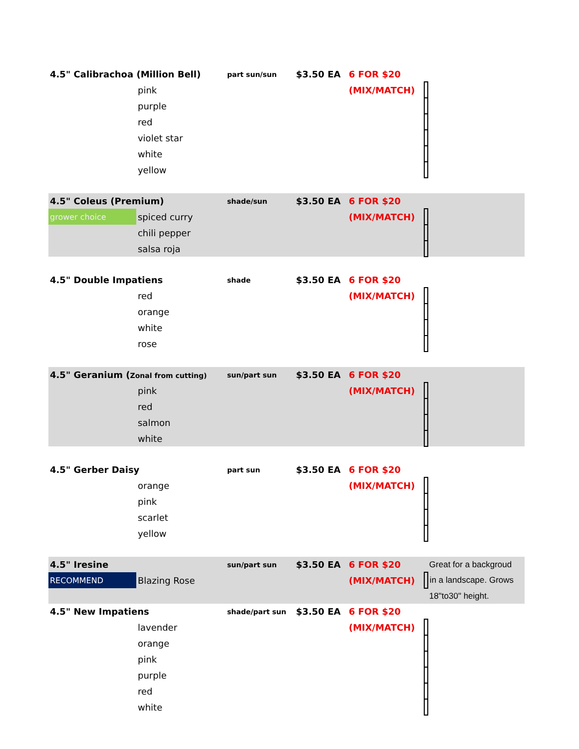| 4.5" Calibrachoa (Million Bell) | | part sun/sun | $3.50 EA | 6 FOR $20 | | |
| | pink | | | (MIX/MATCH) | | |
| | purple | | | | | |
| | red | | | | | |
| | violet star | | | | | |
| | white | | | | | |
| | yellow | | | | | |
| 4.5" Coleus (Premium) | | shade/sun | $3.50 EA | 6 FOR $20 | | |
| grower choice | spiced curry | | | (MIX/MATCH) | | |
| | chili pepper | | | | | |
| | salsa roja | | | | | |
| 4.5" Double Impatiens | | shade | $3.50 EA | 6 FOR $20 | | |
| | red | | | (MIX/MATCH) | | |
| | orange | | | | | |
| | white | | | | | |
| | rose | | | | | |
| 4.5" Geranium ( Zonal from cutting) | | sun/part sun | $3.50 EA | 6 FOR $20 | | |
| | pink | | | (MIX/MATCH) | | |
| | red | | | | | |
| | salmon | | | | | |
| | white | | | | | |
| 4.5" Gerber Daisy | | part sun | $3.50 EA | 6 FOR $20 | | |
| | orange | | | (MIX/MATCH) | | |
| | pink | | | | | |
| | scarlet | | | | | |
| | yellow | | | | | |
| 4.5" Iresine | | sun/part sun | $3.50 EA | 6 FOR $20 | | Great for a backgroud |
| RECOMMEND | Blazing Rose | | | (MIX/MATCH) | | in a landscape. Grows |
| | | | | | | 18"to30" height. |
| 4.5" New Impatiens | | shade/part sun | $3.50 EA | 6 FOR $20 | | |
| | lavender | | | (MIX/MATCH) | | |
| | orange | | | | | |
| | pink | | | | | |
| | purple | | | | | |
| | red | | | | | |
| | white | | | | | |